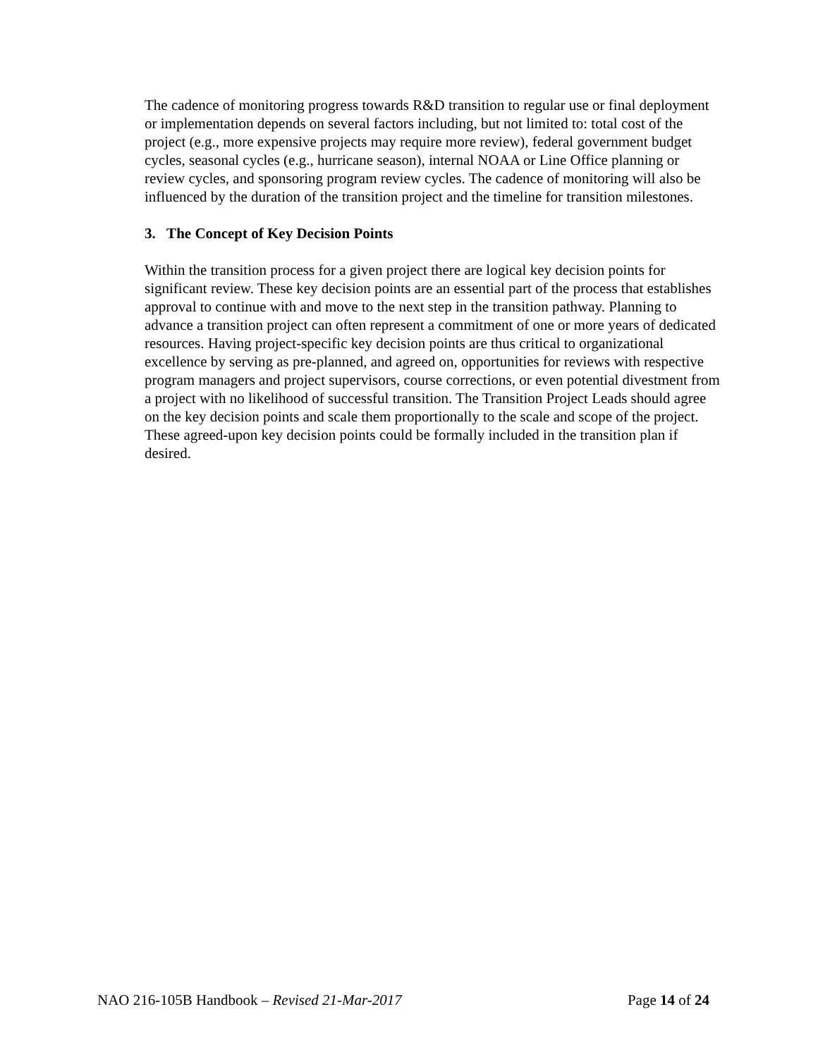The cadence of monitoring progress towards R&D transition to regular use or final deployment or implementation depends on several factors including, but not limited to: total cost of the project (e.g., more expensive projects may require more review), federal government budget cycles, seasonal cycles (e.g., hurricane season), internal NOAA or Line Office planning or review cycles, and sponsoring program review cycles. The cadence of monitoring will also be influenced by the duration of the transition project and the timeline for transition milestones.
3. The Concept of Key Decision Points
Within the transition process for a given project there are logical key decision points for significant review. These key decision points are an essential part of the process that establishes approval to continue with and move to the next step in the transition pathway. Planning to advance a transition project can often represent a commitment of one or more years of dedicated resources. Having project-specific key decision points are thus critical to organizational excellence by serving as pre-planned, and agreed on, opportunities for reviews with respective program managers and project supervisors, course corrections, or even potential divestment from a project with no likelihood of successful transition. The Transition Project Leads should agree on the key decision points and scale them proportionally to the scale and scope of the project. These agreed-upon key decision points could be formally included in the transition plan if desired.
NAO 216-105B Handbook – Revised 21-Mar-2017 Page 14 of 24